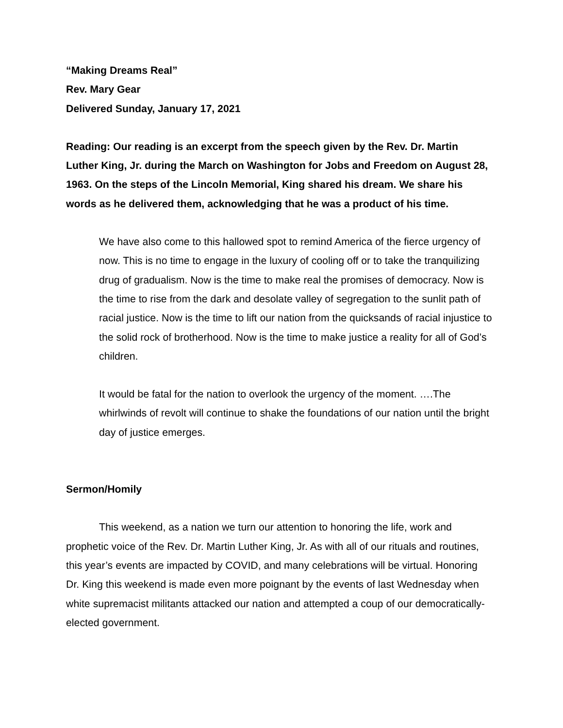“Making Dreams Real”
Rev. Mary Gear
Delivered Sunday, January 17, 2021
Reading: Our reading is an excerpt from the speech given by the Rev. Dr. Martin Luther King, Jr. during the March on Washington for Jobs and Freedom on August 28, 1963. On the steps of the Lincoln Memorial, King shared his dream. We share his words as he delivered them, acknowledging that he was a product of his time.
We have also come to this hallowed spot to remind America of the fierce urgency of now. This is no time to engage in the luxury of cooling off or to take the tranquilizing drug of gradualism. Now is the time to make real the promises of democracy. Now is the time to rise from the dark and desolate valley of segregation to the sunlit path of racial justice. Now is the time to lift our nation from the quicksands of racial injustice to the solid rock of brotherhood. Now is the time to make justice a reality for all of God’s children.
It would be fatal for the nation to overlook the urgency of the moment. ….The whirlwinds of revolt will continue to shake the foundations of our nation until the bright day of justice emerges.
Sermon/Homily
This weekend, as a nation we turn our attention to honoring the life, work and prophetic voice of the Rev. Dr. Martin Luther King, Jr. As with all of our rituals and routines, this year’s events are impacted by COVID, and many celebrations will be virtual. Honoring Dr. King this weekend is made even more poignant by the events of last Wednesday when white supremacist militants attacked our nation and attempted a coup of our democratically-elected government.